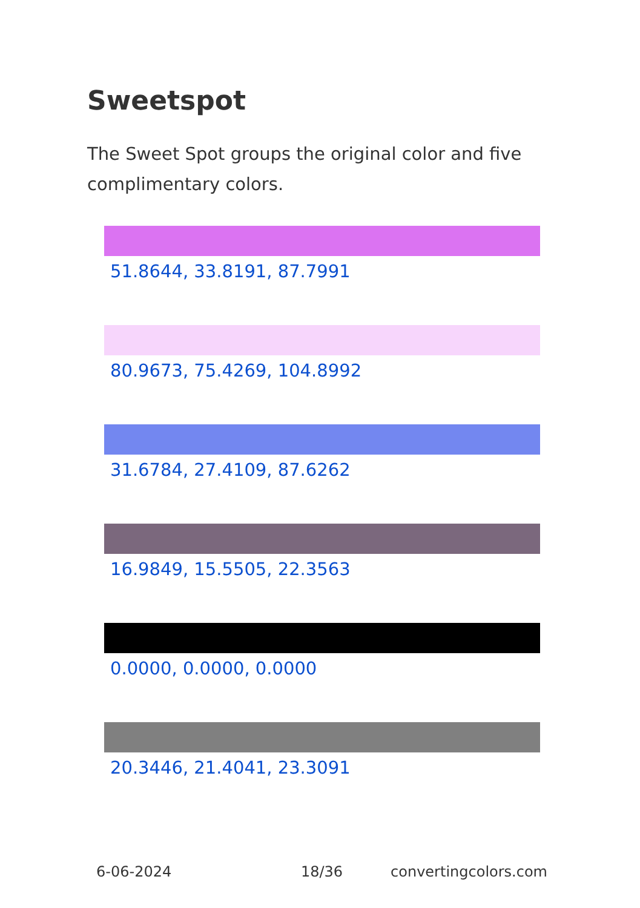Sweetspot
The Sweet Spot groups the original color and five complimentary colors.
51.8644, 33.8191, 87.7991
80.9673, 75.4269, 104.8992
31.6784, 27.4109, 87.6262
16.9849, 15.5505, 22.3563
0.0000, 0.0000, 0.0000
20.3446, 21.4041, 23.3091
6-06-2024 18/36 convertingcolors.com